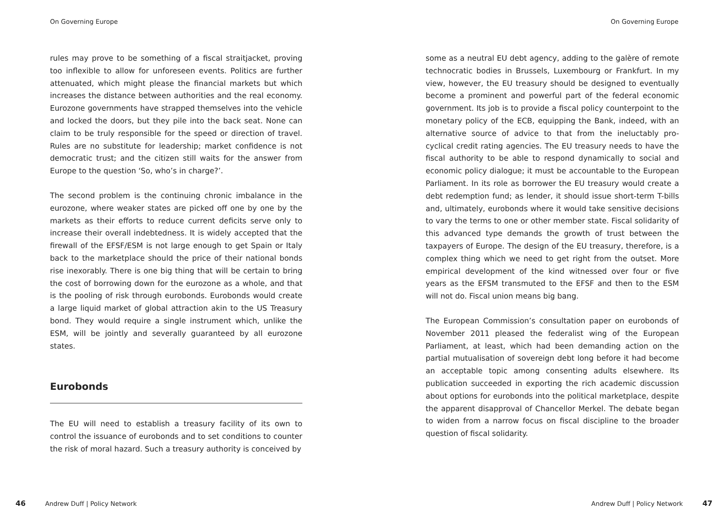On Governing Europe
rules may prove to be something of a fiscal straitjacket, proving too inflexible to allow for unforeseen events. Politics are further attenuated, which might please the financial markets but which increases the distance between authorities and the real economy. Eurozone governments have strapped themselves into the vehicle and locked the doors, but they pile into the back seat. None can claim to be truly responsible for the speed or direction of travel. Rules are no substitute for leadership; market confidence is not democratic trust; and the citizen still waits for the answer from Europe to the question ‘So, who’s in charge?’.
The second problem is the continuing chronic imbalance in the eurozone, where weaker states are picked off one by one by the markets as their efforts to reduce current deficits serve only to increase their overall indebtedness. It is widely accepted that the firewall of the EFSF/ESM is not large enough to get Spain or Italy back to the marketplace should the price of their national bonds rise inexorably. There is one big thing that will be certain to bring the cost of borrowing down for the eurozone as a whole, and that is the pooling of risk through eurobonds. Eurobonds would create a large liquid market of global attraction akin to the US Treasury bond. They would require a single instrument which, unlike the ESM, will be jointly and severally guaranteed by all eurozone states.
Eurobonds
The EU will need to establish a treasury facility of its own to control the issuance of eurobonds and to set conditions to counter the risk of moral hazard. Such a treasury authority is conceived by
46 Andrew Duff | Policy Network
On Governing Europe
some as a neutral EU debt agency, adding to the galère of remote technocratic bodies in Brussels, Luxembourg or Frankfurt. In my view, however, the EU treasury should be designed to eventually become a prominent and powerful part of the federal economic government. Its job is to provide a fiscal policy counterpoint to the monetary policy of the ECB, equipping the Bank, indeed, with an alternative source of advice to that from the ineluctably pro-cyclical credit rating agencies. The EU treasury needs to have the fiscal authority to be able to respond dynamically to social and economic policy dialogue; it must be accountable to the European Parliament. In its role as borrower the EU treasury would create a debt redemption fund; as lender, it should issue short-term T-bills and, ultimately, eurobonds where it would take sensitive decisions to vary the terms to one or other member state. Fiscal solidarity of this advanced type demands the growth of trust between the taxpayers of Europe. The design of the EU treasury, therefore, is a complex thing which we need to get right from the outset. More empirical development of the kind witnessed over four or five years as the EFSM transmuted to the EFSF and then to the ESM will not do. Fiscal union means big bang.
The European Commission’s consultation paper on eurobonds of November 2011 pleased the federalist wing of the European Parliament, at least, which had been demanding action on the partial mutualisation of sovereign debt long before it had become an acceptable topic among consenting adults elsewhere. Its publication succeeded in exporting the rich academic discussion about options for eurobonds into the political marketplace, despite the apparent disapproval of Chancellor Merkel. The debate began to widen from a narrow focus on fiscal discipline to the broader question of fiscal solidarity.
Andrew Duff | Policy Network 47